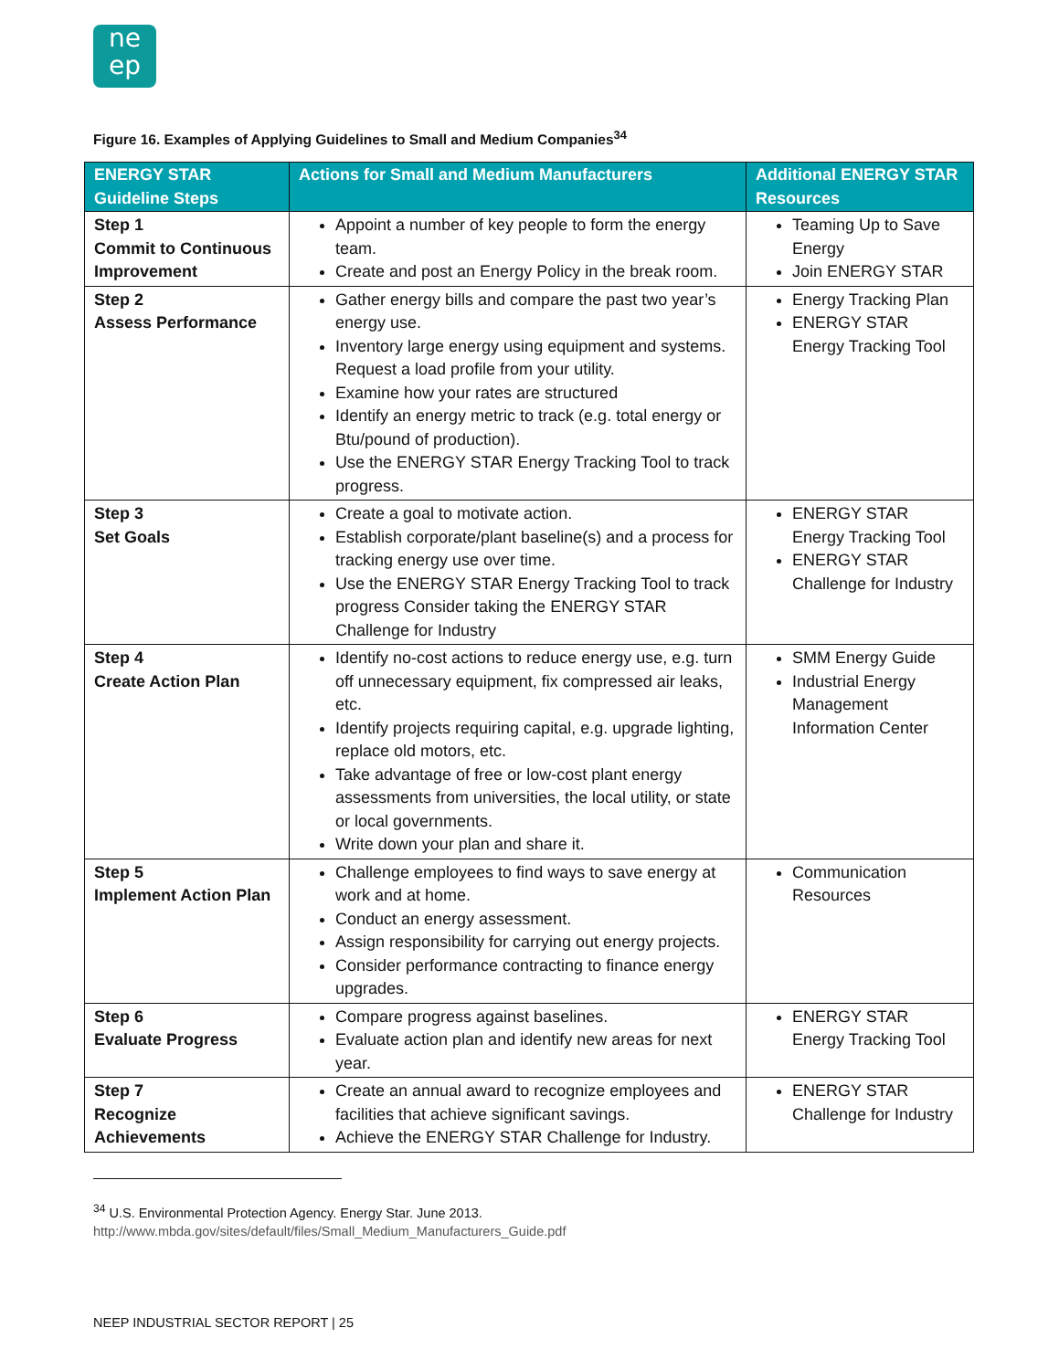ne
ep
Figure 16. Examples of Applying Guidelines to Small and Medium Companies<sup>34</sup>
| ENERGY STAR Guideline Steps | Actions for Small and Medium Manufacturers | Additional ENERGY STAR Resources |
| --- | --- | --- |
| Step 1 Commit to Continuous Improvement | Appoint a number of key people to form the energy team. Create and post an Energy Policy in the break room. | Teaming Up to Save Energy Join ENERGY STAR |
| Step 2 Assess Performance | Gather energy bills and compare the past two year’s energy use. Inventory large energy using equipment and systems. Request a load profile from your utility. Examine how your rates are structured Identify an energy metric to track (e.g. total energy or Btu/pound of production). Use the ENERGY STAR Energy Tracking Tool to track progress. | Energy Tracking Plan ENERGY STAR Energy Tracking Tool |
| Step 3 Set Goals | Create a goal to motivate action. Establish corporate/plant baseline(s) and a process for tracking energy use over time. Use the ENERGY STAR Energy Tracking Tool to track progress Consider taking the ENERGY STAR Challenge for Industry | ENERGY STAR Energy Tracking Tool ENERGY STAR Challenge for Industry |
| Step 4 Create Action Plan | Identify no-cost actions to reduce energy use, e.g. turn off unnecessary equipment, fix compressed air leaks, etc. Identify projects requiring capital, e.g. upgrade lighting, replace old motors, etc. Take advantage of free or low-cost plant energy assessments from universities, the local utility, or state or local governments. Write down your plan and share it. | SMM Energy Guide Industrial Energy Management Information Center |
| Step 5 Implement Action Plan | Challenge employees to find ways to save energy at work and at home. Conduct an energy assessment. Assign responsibility for carrying out energy projects. Consider performance contracting to finance energy upgrades. | Communication Resources |
| Step 6 Evaluate Progress | Compare progress against baselines. Evaluate action plan and identify new areas for next year. | ENERGY STAR Energy Tracking Tool |
| Step 7 Recognize Achievements | Create an annual award to recognize employees and facilities that achieve significant savings. Achieve the ENERGY STAR Challenge for Industry. | ENERGY STAR Challenge for Industry |
<sup>34</sup> U.S. Environmental Protection Agency. Energy Star. June 2013.
http://www.mbda.gov/sites/default/files/Small_Medium_Manufacturers_Guide.pdf
NEEP INDUSTRIAL SECTOR REPORT | 25